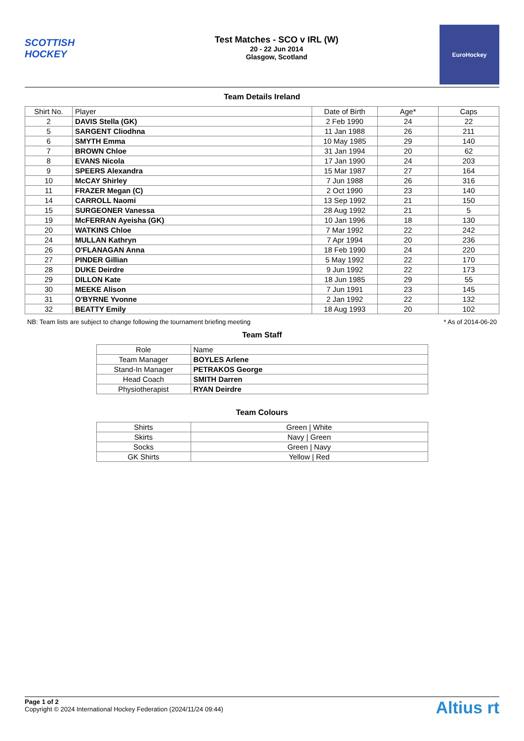SCOTTISH HOCKEY
Test Matches - SCO v IRL (W)
20 - 22 Jun 2014
Glasgow, Scotland
EuroHockey
Team Details Ireland
| Shirt No. | Player | Date of Birth | Age* | Caps |
| --- | --- | --- | --- | --- |
| 2 | DAVIS Stella (GK) | 2 Feb 1990 | 24 | 22 |
| 5 | SARGENT Cliodhna | 11 Jan 1988 | 26 | 211 |
| 6 | SMYTH Emma | 10 May 1985 | 29 | 140 |
| 7 | BROWN Chloe | 31 Jan 1994 | 20 | 62 |
| 8 | EVANS Nicola | 17 Jan 1990 | 24 | 203 |
| 9 | SPEERS Alexandra | 15 Mar 1987 | 27 | 164 |
| 10 | McCAY Shirley | 7 Jun 1988 | 26 | 316 |
| 11 | FRAZER Megan (C) | 2 Oct 1990 | 23 | 140 |
| 14 | CARROLL Naomi | 13 Sep 1992 | 21 | 150 |
| 15 | SURGEONER Vanessa | 28 Aug 1992 | 21 | 5 |
| 19 | McFERRAN Ayeisha (GK) | 10 Jan 1996 | 18 | 130 |
| 20 | WATKINS Chloe | 7 Mar 1992 | 22 | 242 |
| 24 | MULLAN Kathryn | 7 Apr 1994 | 20 | 236 |
| 26 | O'FLANAGAN Anna | 18 Feb 1990 | 24 | 220 |
| 27 | PINDER Gillian | 5 May 1992 | 22 | 170 |
| 28 | DUKE Deirdre | 9 Jun 1992 | 22 | 173 |
| 29 | DILLON Kate | 18 Jun 1985 | 29 | 55 |
| 30 | MEEKE Alison | 7 Jun 1991 | 23 | 145 |
| 31 | O'BYRNE Yvonne | 2 Jan 1992 | 22 | 132 |
| 32 | BEATTY Emily | 18 Aug 1993 | 20 | 102 |
NB: Team lists are subject to change following the tournament briefing meeting * As of 2014-06-20
Team Staff
| Role | Name |
| --- | --- |
| Team Manager | BOYLES Arlene |
| Stand-In Manager | PETRAKOS George |
| Head Coach | SMITH Darren |
| Physiotherapist | RYAN Deirdre |
Team Colours
| Shirts | Green / White |
| Skirts | Navy / Green |
| Socks | Green / Navy |
| GK Shirts | Yellow / Red |
Page 1 of 2
Copyright © 2024 International Hockey Federation (2024/11/24 09:44)
Altius rt